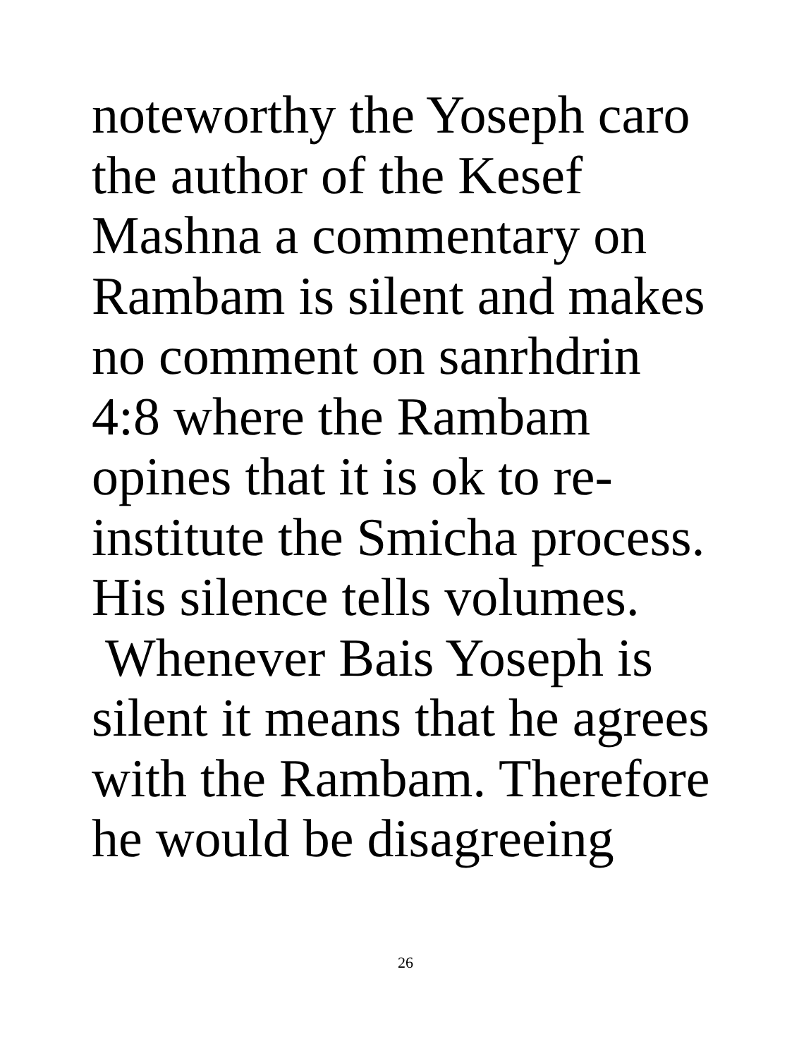noteworthy the Yoseph caro
the author of the Kesef
Mashna a commentary on
Rambam is silent and makes
no comment on sanrhdrin
4:8 where the Rambam
opines that it is ok to re-
institute the Smicha process.
His silence tells volumes.
Whenever Bais Yoseph is
silent it means that he agrees
with the Rambam. Therefore
he would be disagreeing
26